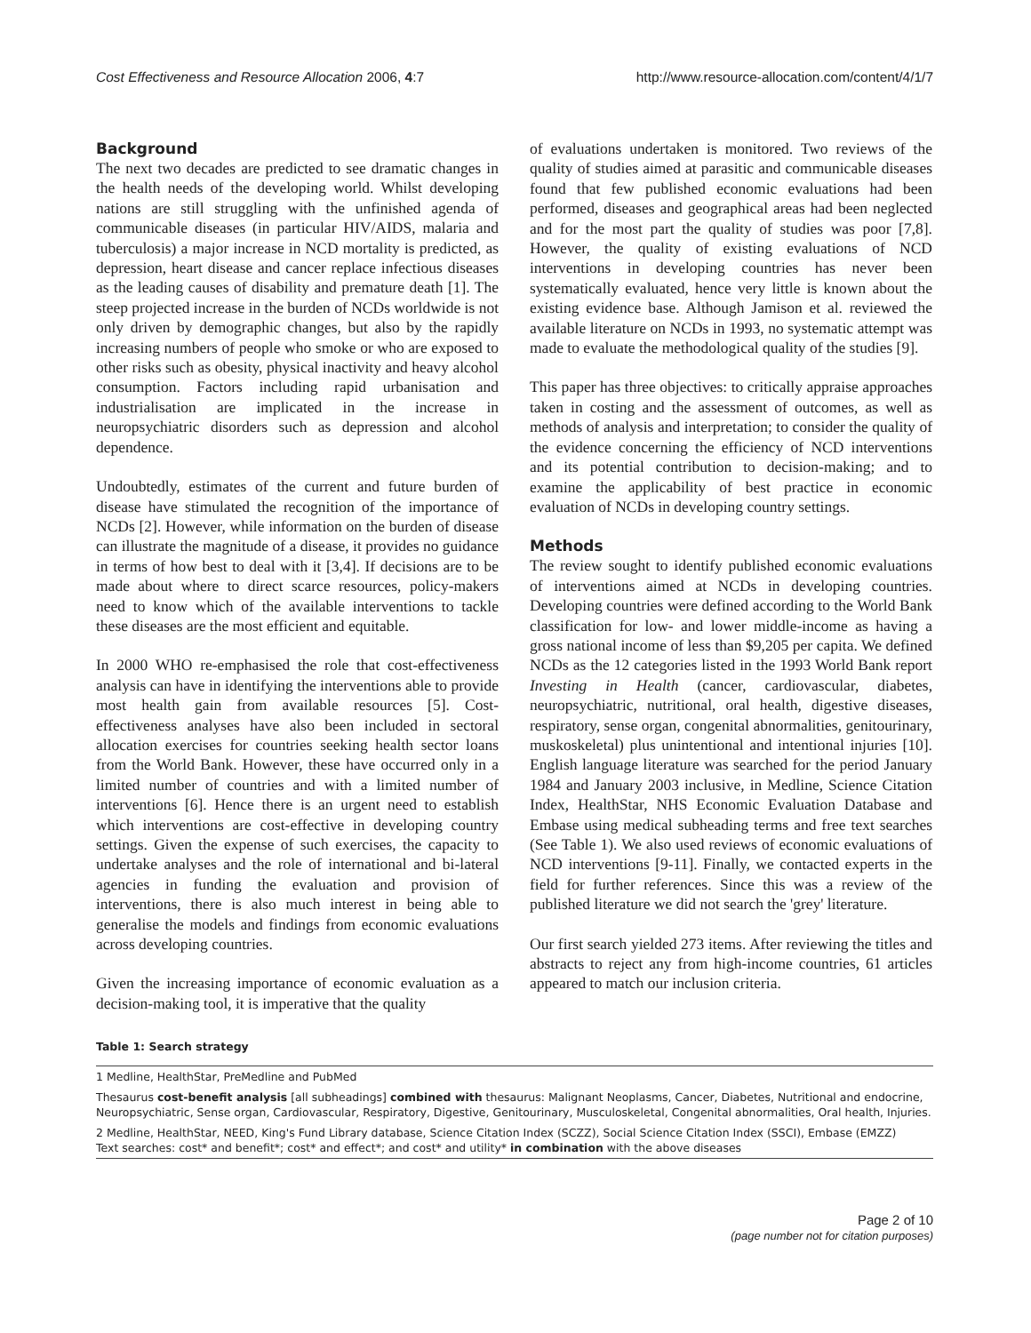Cost Effectiveness and Resource Allocation 2006, 4:7 http://www.resource-allocation.com/content/4/1/7
Background
The next two decades are predicted to see dramatic changes in the health needs of the developing world. Whilst developing nations are still struggling with the unfinished agenda of communicable diseases (in particular HIV/AIDS, malaria and tuberculosis) a major increase in NCD mortality is predicted, as depression, heart disease and cancer replace infectious diseases as the leading causes of disability and premature death [1]. The steep projected increase in the burden of NCDs worldwide is not only driven by demographic changes, but also by the rapidly increasing numbers of people who smoke or who are exposed to other risks such as obesity, physical inactivity and heavy alcohol consumption. Factors including rapid urbanisation and industrialisation are implicated in the increase in neuropsychiatric disorders such as depression and alcohol dependence.
Undoubtedly, estimates of the current and future burden of disease have stimulated the recognition of the importance of NCDs [2]. However, while information on the burden of disease can illustrate the magnitude of a disease, it provides no guidance in terms of how best to deal with it [3,4]. If decisions are to be made about where to direct scarce resources, policy-makers need to know which of the available interventions to tackle these diseases are the most efficient and equitable.
In 2000 WHO re-emphasised the role that cost-effectiveness analysis can have in identifying the interventions able to provide most health gain from available resources [5]. Cost-effectiveness analyses have also been included in sectoral allocation exercises for countries seeking health sector loans from the World Bank. However, these have occurred only in a limited number of countries and with a limited number of interventions [6]. Hence there is an urgent need to establish which interventions are cost-effective in developing country settings. Given the expense of such exercises, the capacity to undertake analyses and the role of international and bi-lateral agencies in funding the evaluation and provision of interventions, there is also much interest in being able to generalise the models and findings from economic evaluations across developing countries.
Given the increasing importance of economic evaluation as a decision-making tool, it is imperative that the quality
of evaluations undertaken is monitored. Two reviews of the quality of studies aimed at parasitic and communicable diseases found that few published economic evaluations had been performed, diseases and geographical areas had been neglected and for the most part the quality of studies was poor [7,8]. However, the quality of existing evaluations of NCD interventions in developing countries has never been systematically evaluated, hence very little is known about the existing evidence base. Although Jamison et al. reviewed the available literature on NCDs in 1993, no systematic attempt was made to evaluate the methodological quality of the studies [9].
This paper has three objectives: to critically appraise approaches taken in costing and the assessment of outcomes, as well as methods of analysis and interpretation; to consider the quality of the evidence concerning the efficiency of NCD interventions and its potential contribution to decision-making; and to examine the applicability of best practice in economic evaluation of NCDs in developing country settings.
Methods
The review sought to identify published economic evaluations of interventions aimed at NCDs in developing countries. Developing countries were defined according to the World Bank classification for low- and lower middle-income as having a gross national income of less than $9,205 per capita. We defined NCDs as the 12 categories listed in the 1993 World Bank report Investing in Health (cancer, cardiovascular, diabetes, neuropsychiatric, nutritional, oral health, digestive diseases, respiratory, sense organ, congenital abnormalities, genitourinary, muskoskeletal) plus unintentional and intentional injuries [10]. English language literature was searched for the period January 1984 and January 2003 inclusive, in Medline, Science Citation Index, HealthStar, NHS Economic Evaluation Database and Embase using medical subheading terms and free text searches (See Table 1). We also used reviews of economic evaluations of NCD interventions [9-11]. Finally, we contacted experts in the field for further references. Since this was a review of the published literature we did not search the 'grey' literature.
Our first search yielded 273 items. After reviewing the titles and abstracts to reject any from high-income countries, 61 articles appeared to match our inclusion criteria.
Table 1: Search strategy
| 1 Medline, HealthStar, PreMedline and PubMed |
| Thesaurus cost-benefit analysis [all subheadings] combined with thesaurus: Malignant Neoplasms, Cancer, Diabetes, Nutritional and endocrine, Neuropsychiatric, Sense organ, Cardiovascular, Respiratory, Digestive, Genitourinary, Musculoskeletal, Congenital abnormalities, Oral health, Injuries. |
| 2 Medline, HealthStar, NEED, King's Fund Library database, Science Citation Index (SCZZ), Social Science Citation Index (SSCI), Embase (EMZZ) Text searches: cost* and benefit*; cost* and effect*; and cost* and utility* in combination with the above diseases |
Page 2 of 10
(page number not for citation purposes)